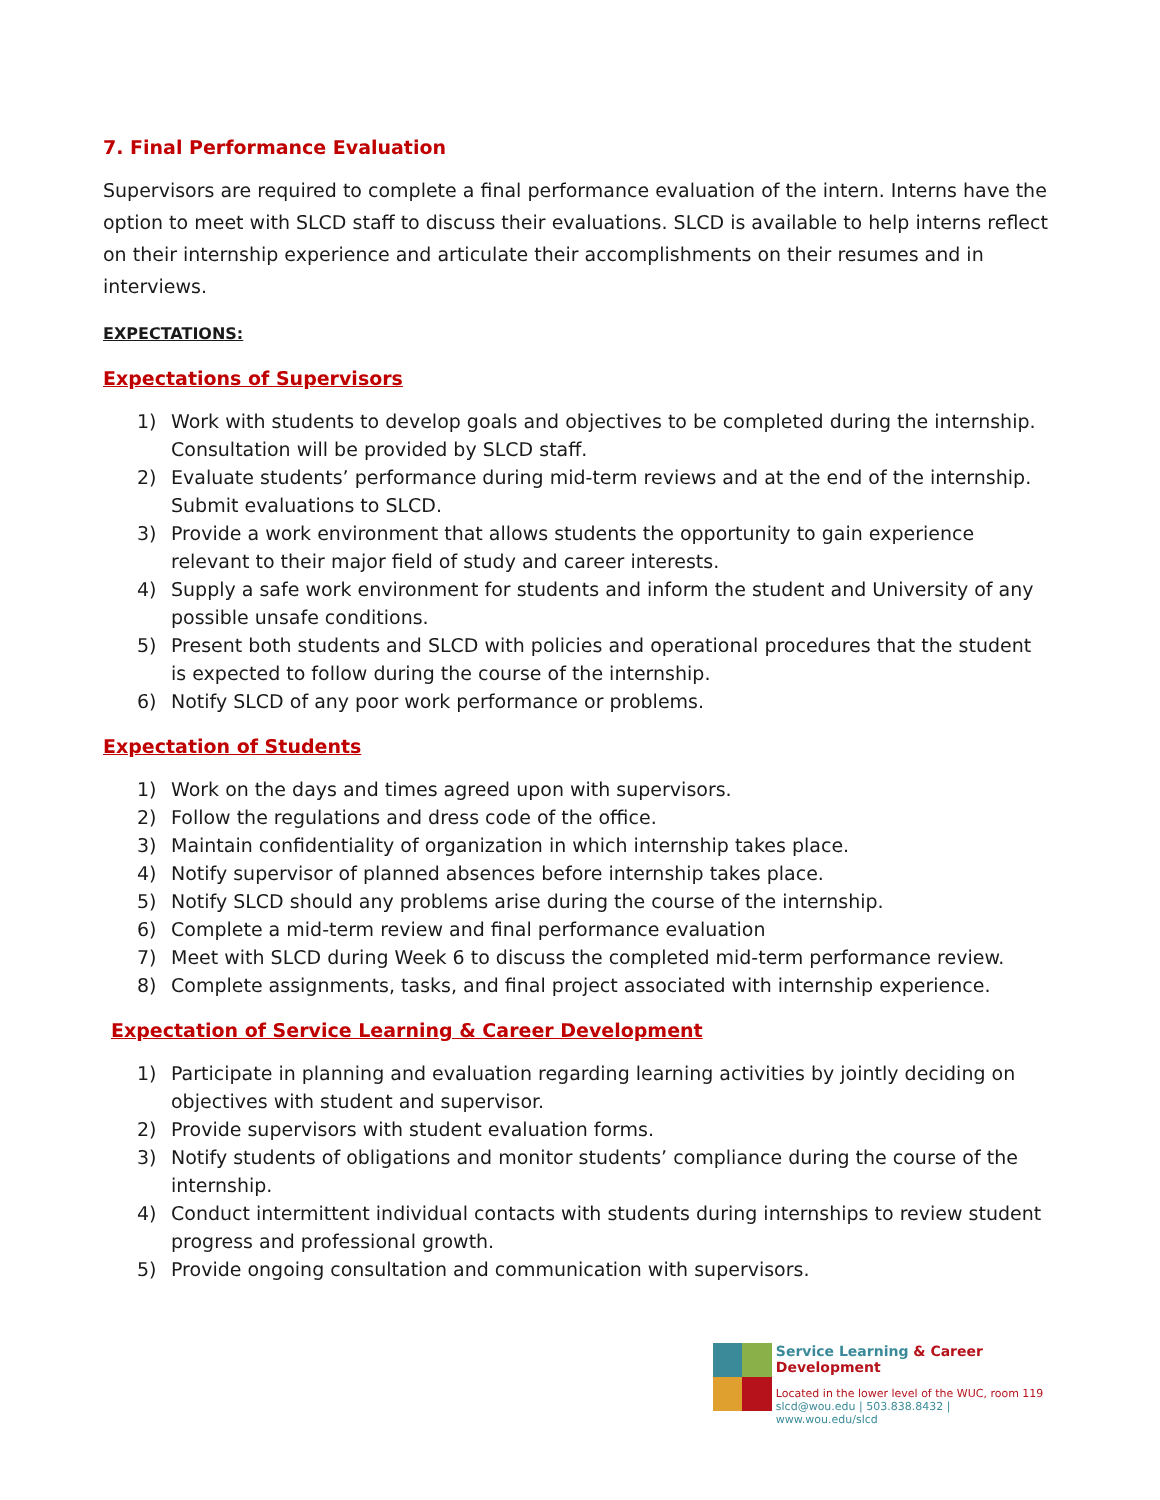7. Final Performance Evaluation
Supervisors are required to complete a final performance evaluation of the intern. Interns have the option to meet with SLCD staff to discuss their evaluations. SLCD is available to help interns reflect on their internship experience and articulate their accomplishments on their resumes and in interviews.
EXPECTATIONS:
Expectations of Supervisors
1) Work with students to develop goals and objectives to be completed during the internship. Consultation will be provided by SLCD staff.
2) Evaluate students’ performance during mid-term reviews and at the end of the internship. Submit evaluations to SLCD.
3) Provide a work environment that allows students the opportunity to gain experience relevant to their major field of study and career interests.
4) Supply a safe work environment for students and inform the student and University of any possible unsafe conditions.
5) Present both students and SLCD with policies and operational procedures that the student is expected to follow during the course of the internship.
6) Notify SLCD of any poor work performance or problems.
Expectation of Students
1) Work on the days and times agreed upon with supervisors.
2) Follow the regulations and dress code of the office.
3) Maintain confidentiality of organization in which internship takes place.
4) Notify supervisor of planned absences before internship takes place.
5) Notify SLCD should any problems arise during the course of the internship.
6) Complete a mid-term review and final performance evaluation
7) Meet with SLCD during Week 6 to discuss the completed mid-term performance review.
8) Complete assignments, tasks, and final project associated with internship experience.
Expectation of Service Learning & Career Development
1) Participate in planning and evaluation regarding learning activities by jointly deciding on objectives with student and supervisor.
2) Provide supervisors with student evaluation forms.
3) Notify students of obligations and monitor students’ compliance during the course of the internship.
4) Conduct intermittent individual contacts with students during internships to review student progress and professional growth.
5) Provide ongoing consultation and communication with supervisors.
Service Learning & Career Development
Located in the lower level of the WUC, room 119
slcd@wou.edu | 503.838.8432 | www.wou.edu/slcd